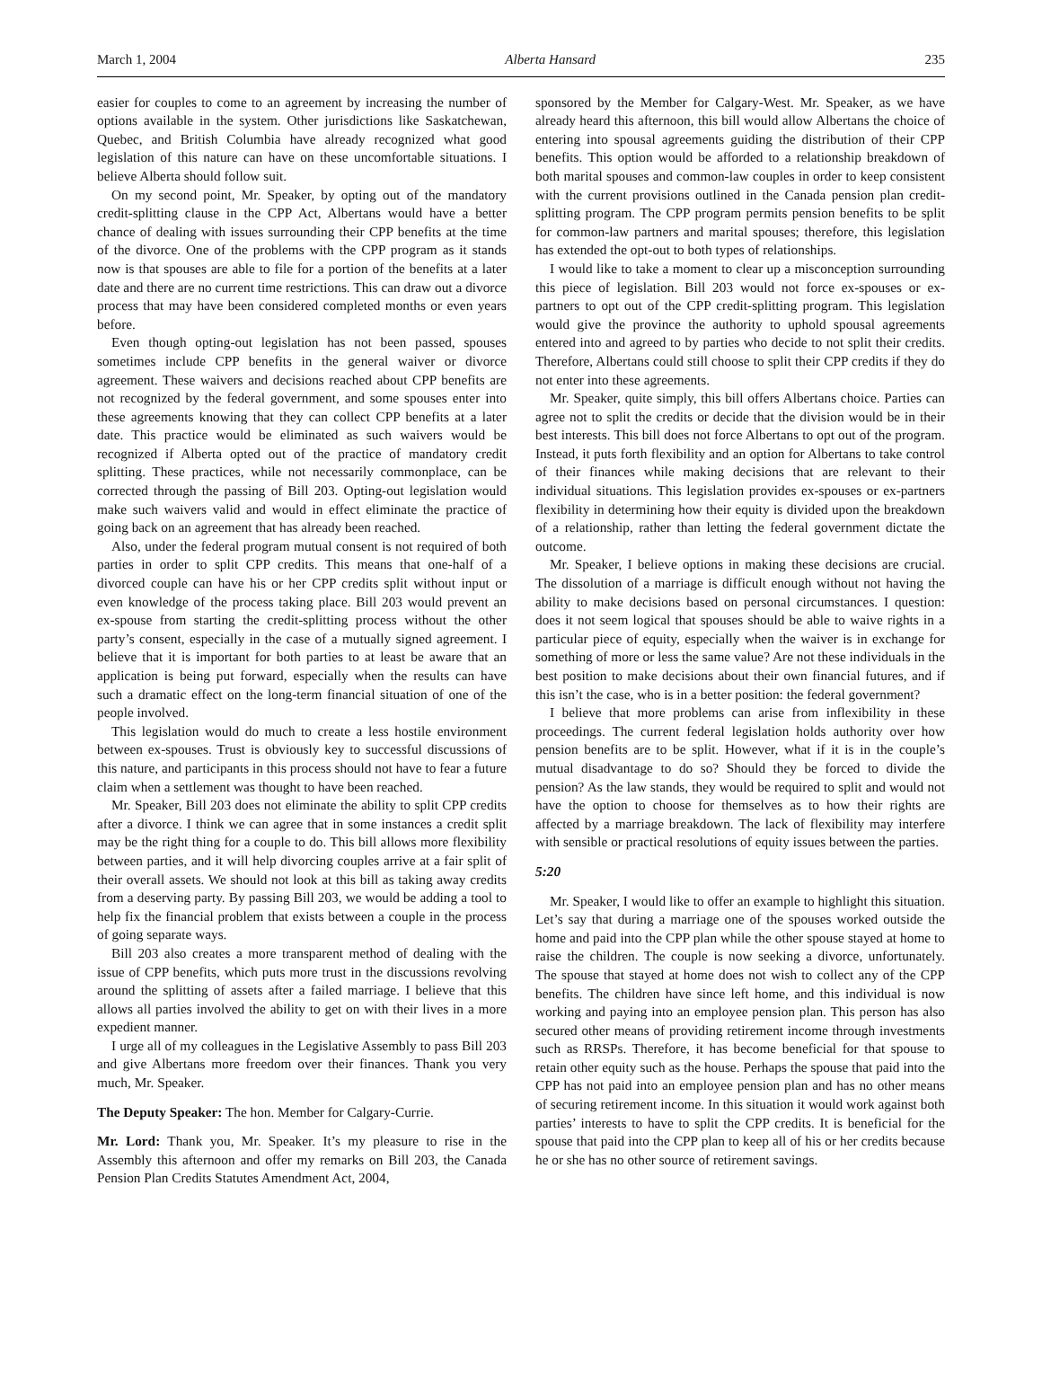March 1, 2004 Alberta Hansard 235
easier for couples to come to an agreement by increasing the number of options available in the system. Other jurisdictions like Saskatchewan, Quebec, and British Columbia have already recognized what good legislation of this nature can have on these uncomfortable situations. I believe Alberta should follow suit.
On my second point, Mr. Speaker, by opting out of the mandatory credit-splitting clause in the CPP Act, Albertans would have a better chance of dealing with issues surrounding their CPP benefits at the time of the divorce. One of the problems with the CPP program as it stands now is that spouses are able to file for a portion of the benefits at a later date and there are no current time restrictions. This can draw out a divorce process that may have been considered completed months or even years before.
Even though opting-out legislation has not been passed, spouses sometimes include CPP benefits in the general waiver or divorce agreement. These waivers and decisions reached about CPP benefits are not recognized by the federal government, and some spouses enter into these agreements knowing that they can collect CPP benefits at a later date. This practice would be eliminated as such waivers would be recognized if Alberta opted out of the practice of mandatory credit splitting. These practices, while not necessarily commonplace, can be corrected through the passing of Bill 203. Opting-out legislation would make such waivers valid and would in effect eliminate the practice of going back on an agreement that has already been reached.
Also, under the federal program mutual consent is not required of both parties in order to split CPP credits. This means that one-half of a divorced couple can have his or her CPP credits split without input or even knowledge of the process taking place. Bill 203 would prevent an ex-spouse from starting the credit-splitting process without the other party’s consent, especially in the case of a mutually signed agreement. I believe that it is important for both parties to at least be aware that an application is being put forward, especially when the results can have such a dramatic effect on the long-term financial situation of one of the people involved.
This legislation would do much to create a less hostile environment between ex-spouses. Trust is obviously key to successful discussions of this nature, and participants in this process should not have to fear a future claim when a settlement was thought to have been reached.
Mr. Speaker, Bill 203 does not eliminate the ability to split CPP credits after a divorce. I think we can agree that in some instances a credit split may be the right thing for a couple to do. This bill allows more flexibility between parties, and it will help divorcing couples arrive at a fair split of their overall assets. We should not look at this bill as taking away credits from a deserving party. By passing Bill 203, we would be adding a tool to help fix the financial problem that exists between a couple in the process of going separate ways.
Bill 203 also creates a more transparent method of dealing with the issue of CPP benefits, which puts more trust in the discussions revolving around the splitting of assets after a failed marriage. I believe that this allows all parties involved the ability to get on with their lives in a more expedient manner.
I urge all of my colleagues in the Legislative Assembly to pass Bill 203 and give Albertans more freedom over their finances. Thank you very much, Mr. Speaker.
The Deputy Speaker: The hon. Member for Calgary-Currie.
Mr. Lord: Thank you, Mr. Speaker. It’s my pleasure to rise in the Assembly this afternoon and offer my remarks on Bill 203, the Canada Pension Plan Credits Statutes Amendment Act, 2004,
sponsored by the Member for Calgary-West. Mr. Speaker, as we have already heard this afternoon, this bill would allow Albertans the choice of entering into spousal agreements guiding the distribution of their CPP benefits. This option would be afforded to a relationship breakdown of both marital spouses and common-law couples in order to keep consistent with the current provisions outlined in the Canada pension plan credit-splitting program. The CPP program permits pension benefits to be split for common-law partners and marital spouses; therefore, this legislation has extended the opt-out to both types of relationships.
I would like to take a moment to clear up a misconception surrounding this piece of legislation. Bill 203 would not force ex-spouses or ex-partners to opt out of the CPP credit-splitting program. This legislation would give the province the authority to uphold spousal agreements entered into and agreed to by parties who decide to not split their credits. Therefore, Albertans could still choose to split their CPP credits if they do not enter into these agreements.
Mr. Speaker, quite simply, this bill offers Albertans choice. Parties can agree not to split the credits or decide that the division would be in their best interests. This bill does not force Albertans to opt out of the program. Instead, it puts forth flexibility and an option for Albertans to take control of their finances while making decisions that are relevant to their individual situations. This legislation provides ex-spouses or ex-partners flexibility in determining how their equity is divided upon the breakdown of a relationship, rather than letting the federal government dictate the outcome.
Mr. Speaker, I believe options in making these decisions are crucial. The dissolution of a marriage is difficult enough without not having the ability to make decisions based on personal circumstances. I question: does it not seem logical that spouses should be able to waive rights in a particular piece of equity, especially when the waiver is in exchange for something of more or less the same value? Are not these individuals in the best position to make decisions about their own financial futures, and if this isn’t the case, who is in a better position: the federal government?
I believe that more problems can arise from inflexibility in these proceedings. The current federal legislation holds authority over how pension benefits are to be split. However, what if it is in the couple’s mutual disadvantage to do so? Should they be forced to divide the pension? As the law stands, they would be required to split and would not have the option to choose for themselves as to how their rights are affected by a marriage breakdown. The lack of flexibility may interfere with sensible or practical resolutions of equity issues between the parties.
5:20
Mr. Speaker, I would like to offer an example to highlight this situation. Let’s say that during a marriage one of the spouses worked outside the home and paid into the CPP plan while the other spouse stayed at home to raise the children. The couple is now seeking a divorce, unfortunately. The spouse that stayed at home does not wish to collect any of the CPP benefits. The children have since left home, and this individual is now working and paying into an employee pension plan. This person has also secured other means of providing retirement income through investments such as RRSPs. Therefore, it has become beneficial for that spouse to retain other equity such as the house. Perhaps the spouse that paid into the CPP has not paid into an employee pension plan and has no other means of securing retirement income. In this situation it would work against both parties’ interests to have to split the CPP credits. It is beneficial for the spouse that paid into the CPP plan to keep all of his or her credits because he or she has no other source of retirement savings.